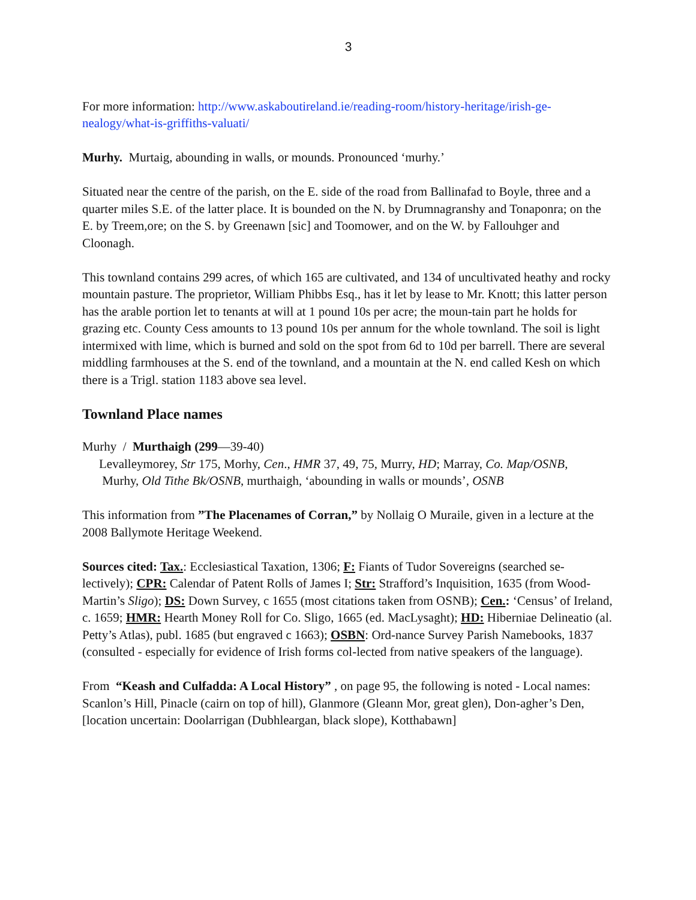3
For more information: http://www.askaboutireland.ie/reading-room/history-heritage/irish-ge-nealogy/what-is-griffiths-valuati/
Murhy. Murtaig, abounding in walls, or mounds. Pronounced ‘murhy.’
Situated near the centre of the parish, on the E. side of the road from Ballinafad to Boyle, three and a quarter miles S.E. of the latter place. It is bounded on the N. by Drumnagranshy and Tonaponra; on the E. by Treem,ore; on the S. by Greenawn [sic] and Toomower, and on the W. by Fallouhger and Cloonagh.
This townland contains 299 acres, of which 165 are cultivated, and 134 of uncultivated heathy and rocky mountain pasture. The proprietor, William Phibbs Esq., has it let by lease to Mr. Knott; this latter person has the arable portion let to tenants at will at 1 pound 10s per acre; the moun-tain part he holds for grazing etc. County Cess amounts to 13 pound 10s per annum for the whole townland. The soil is light intermixed with lime, which is burned and sold on the spot from 6d to 10d per barrell. There are several middling farmhouses at the S. end of the townland, and a mountain at the N. end called Kesh on which there is a Trigl. station 1183 above sea level.
Townland Place names
Murhy / Murthaigh (299—39-40)
Levalleymorey, Str 175, Morhy, Cen., HMR 37, 49, 75, Murry, HD; Marray, Co. Map/OSNB,
Murhy, Old Tithe Bk/OSNB, murthaigh, ‘abounding in walls or mounds’, OSNB
This information from ”The Placenames of Corran,” by Nollaig O Muraile, given in a lecture at the 2008 Ballymote Heritage Weekend.
Sources cited: Tax.: Ecclesiastical Taxation, 1306; F: Fiants of Tudor Sovereigns (searched se-lectively); CPR: Calendar of Patent Rolls of James I; Str: Strafford’s Inquisition, 1635 (from Wood-Martin’s Sligo); DS: Down Survey, c 1655 (most citations taken from OSNB); Cen.: ‘Census’ of Ireland, c. 1659; HMR: Hearth Money Roll for Co. Sligo, 1665 (ed. MacLysaght); HD: Hiberniae Delineatio (al. Petty’s Atlas), publ. 1685 (but engraved c 1663); OSBN: Ord-nance Survey Parish Namebooks, 1837 (consulted - especially for evidence of Irish forms col-lected from native speakers of the language).
From “Keash and Culfadda: A Local History” , on page 95, the following is noted - Local names: Scanlon’s Hill, Pinacle (cairn on top of hill), Glanmore (Gleann Mor, great glen), Don-agher’s Den, [location uncertain: Doolarrigan (Dubhleargan, black slope), Kotthabawn]